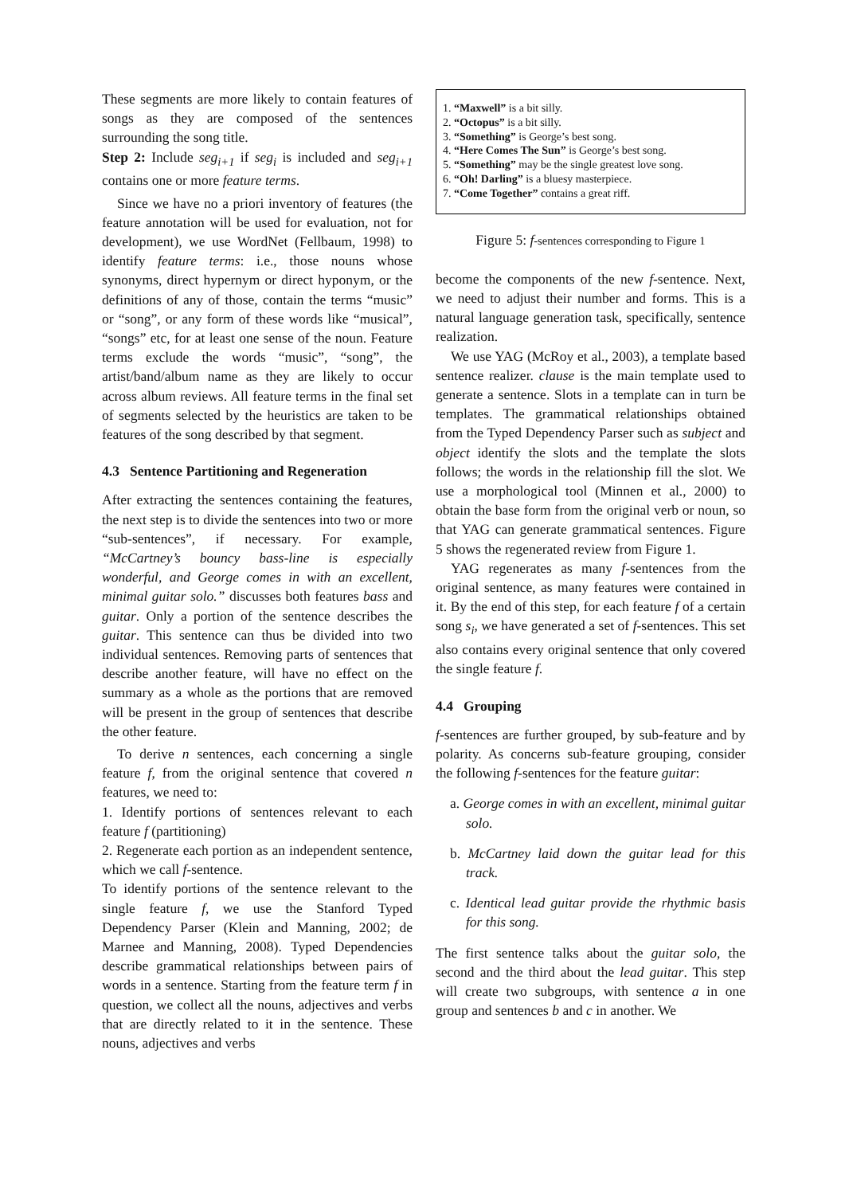These segments are more likely to contain features of songs as they are composed of the sentences surrounding the song title.
Step 2: Include seg<sub>i+1</sub> if seg<sub>i</sub> is included and seg<sub>i+1</sub> contains one or more feature terms.
Since we have no a priori inventory of features (the feature annotation will be used for evaluation, not for development), we use WordNet (Fellbaum, 1998) to identify feature terms: i.e., those nouns whose synonyms, direct hypernym or direct hyponym, or the definitions of any of those, contain the terms “music” or “song”, or any form of these words like “musical”, “songs” etc, for at least one sense of the noun. Feature terms exclude the words “music”, “song”, the artist/band/album name as they are likely to occur across album reviews. All feature terms in the final set of segments selected by the heuristics are taken to be features of the song described by that segment.
4.3 Sentence Partitioning and Regeneration
After extracting the sentences containing the features, the next step is to divide the sentences into two or more “sub-sentences”, if necessary. For example, “McCartney’s bouncy bass-line is especially wonderful, and George comes in with an excellent, minimal guitar solo.” discusses both features bass and guitar. Only a portion of the sentence describes the guitar. This sentence can thus be divided into two individual sentences. Removing parts of sentences that describe another feature, will have no effect on the summary as a whole as the portions that are removed will be present in the group of sentences that describe the other feature.
To derive n sentences, each concerning a single feature f, from the original sentence that covered n features, we need to:
1. Identify portions of sentences relevant to each feature f (partitioning)
2. Regenerate each portion as an independent sentence, which we call f-sentence.
To identify portions of the sentence relevant to the single feature f, we use the Stanford Typed Dependency Parser (Klein and Manning, 2002; de Marnee and Manning, 2008). Typed Dependencies describe grammatical relationships between pairs of words in a sentence. Starting from the feature term f in question, we collect all the nouns, adjectives and verbs that are directly related to it in the sentence. These nouns, adjectives and verbs
1. “Maxwell” is a bit silly.
2. “Octopus” is a bit silly.
3. “Something” is George’s best song.
4. “Here Comes The Sun” is George’s best song.
5. “Something” may be the single greatest love song.
6. “Oh! Darling” is a bluesy masterpiece.
7. “Come Together” contains a great riff.
Figure 5: f-sentences corresponding to Figure 1
become the components of the new f-sentence. Next, we need to adjust their number and forms. This is a natural language generation task, specifically, sentence realization.
We use YAG (McRoy et al., 2003), a template based sentence realizer. clause is the main template used to generate a sentence. Slots in a template can in turn be templates. The grammatical relationships obtained from the Typed Dependency Parser such as subject and object identify the slots and the template the slots follows; the words in the relationship fill the slot. We use a morphological tool (Minnen et al., 2000) to obtain the base form from the original verb or noun, so that YAG can generate grammatical sentences. Figure 5 shows the regenerated review from Figure 1.
YAG regenerates as many f-sentences from the original sentence, as many features were contained in it. By the end of this step, for each feature f of a certain song s<sub>i</sub>, we have generated a set of f-sentences. This set also contains every original sentence that only covered the single feature f.
4.4 Grouping
f-sentences are further grouped, by sub-feature and by polarity. As concerns sub-feature grouping, consider the following f-sentences for the feature guitar:
a. George comes in with an excellent, minimal guitar solo.
b. McCartney laid down the guitar lead for this track.
c. Identical lead guitar provide the rhythmic basis for this song.
The first sentence talks about the guitar solo, the second and the third about the lead guitar. This step will create two subgroups, with sentence a in one group and sentences b and c in another. We